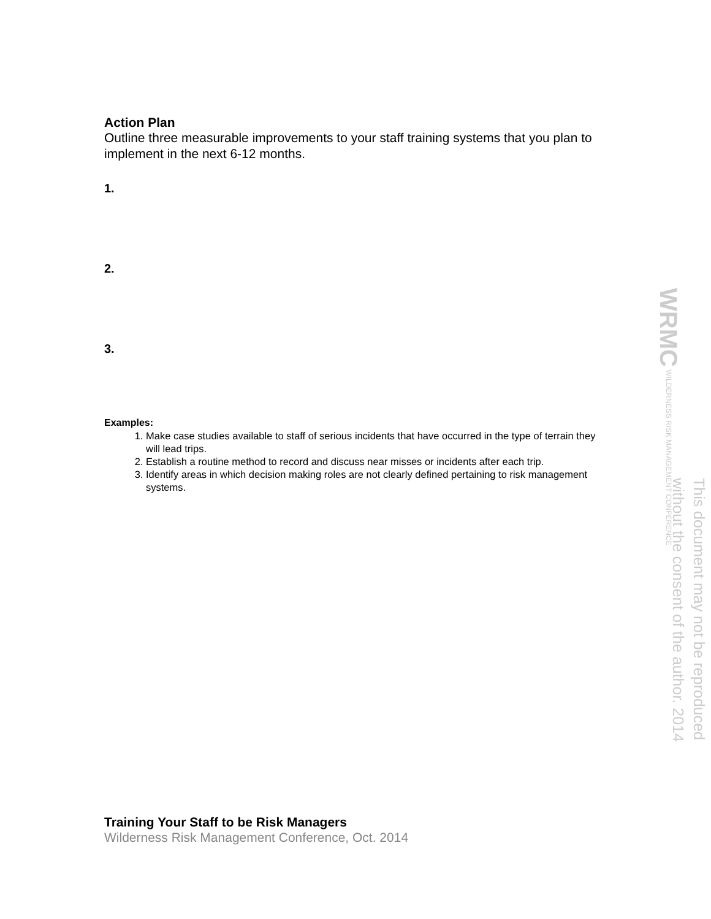Action Plan
Outline three measurable improvements to your staff training systems that you plan to implement in the next 6-12 months.
1.
2.
3.
Examples:
1. Make case studies available to staff of serious incidents that have occurred in the type of terrain they will lead trips.
2. Establish a routine method to record and discuss near misses or incidents after each trip.
3. Identify areas in which decision making roles are not clearly defined pertaining to risk management systems.
WRMC WILDERNESS RISK MANAGEMENT CONFERENCE
This document may not be reproduced
without the consent of the author. 2014
Training Your Staff to be Risk Managers
Wilderness Risk Management Conference, Oct. 2014